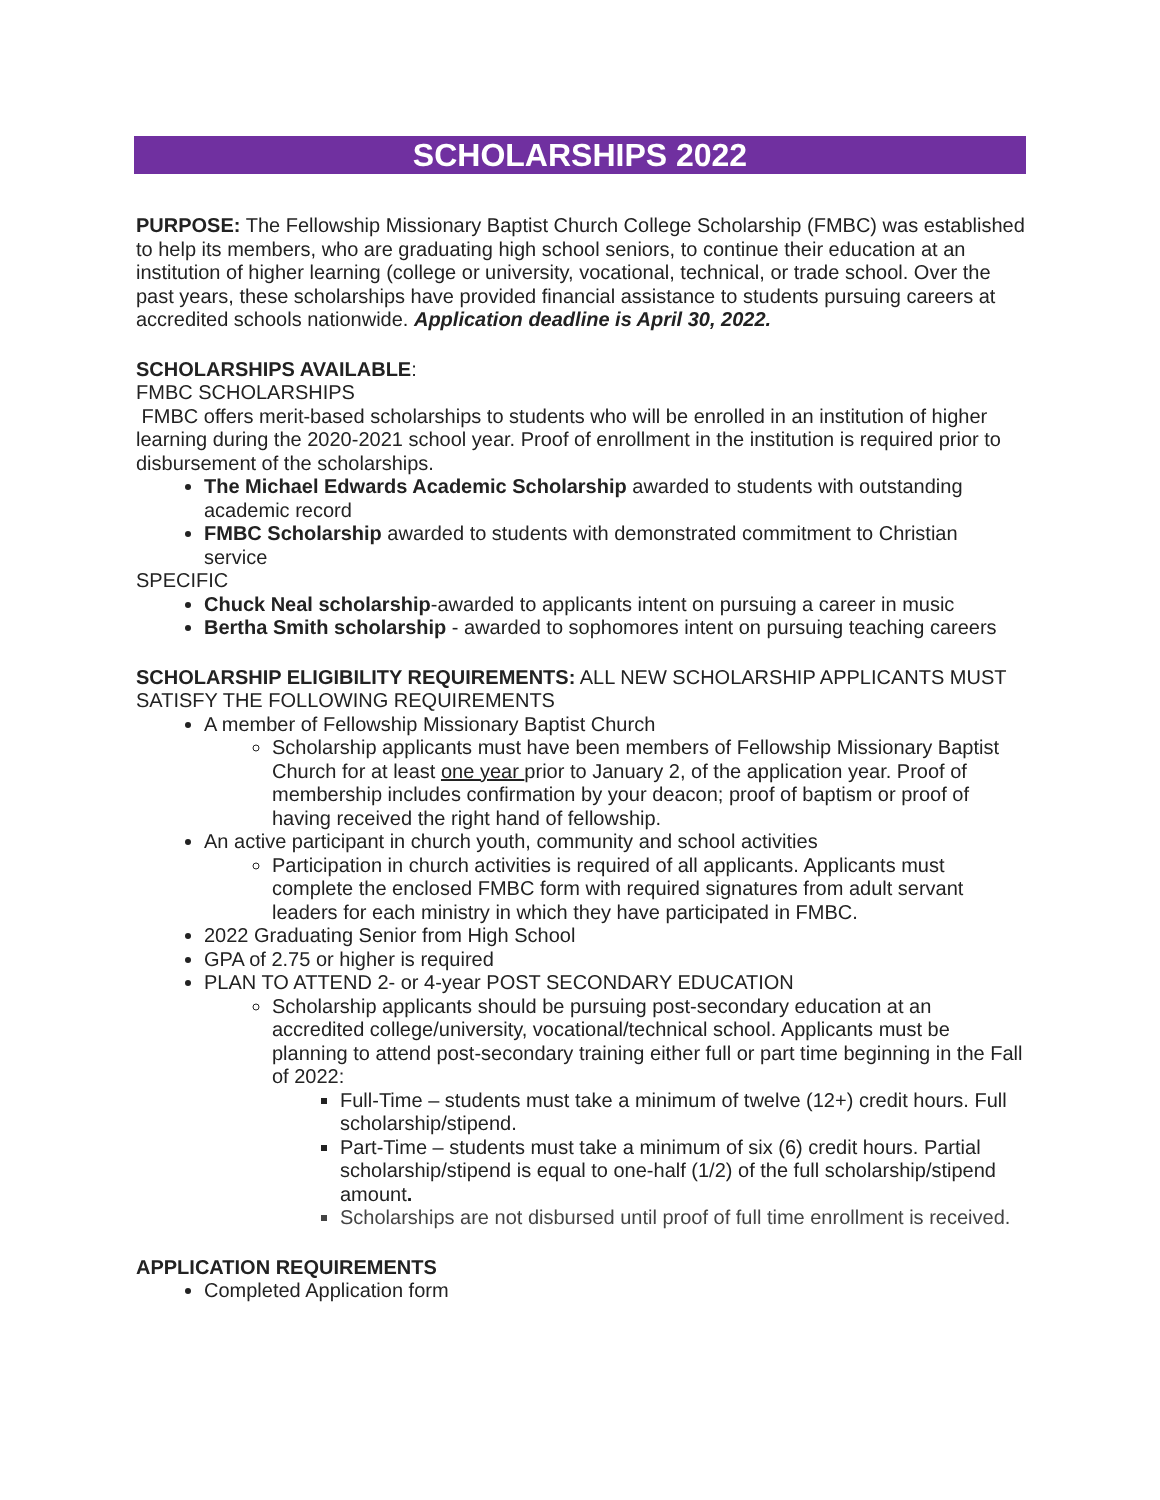SCHOLARSHIPS 2022
PURPOSE: The Fellowship Missionary Baptist Church College Scholarship (FMBC) was established to help its members, who are graduating high school seniors, to continue their education at an institution of higher learning (college or university, vocational, technical, or trade school. Over the past years, these scholarships have provided financial assistance to students pursuing careers at accredited schools nationwide. Application deadline is April 30, 2022.
SCHOLARSHIPS AVAILABLE:
FMBC SCHOLARSHIPS
FMBC offers merit-based scholarships to students who will be enrolled in an institution of higher learning during the 2020-2021 school year. Proof of enrollment in the institution is required prior to disbursement of the scholarships.
The Michael Edwards Academic Scholarship awarded to students with outstanding academic record
FMBC Scholarship awarded to students with demonstrated commitment to Christian service
SPECIFIC
Chuck Neal scholarship-awarded to applicants intent on pursuing a career in music
Bertha Smith scholarship - awarded to sophomores intent on pursuing teaching careers
SCHOLARSHIP ELIGIBILITY REQUIREMENTS: ALL NEW SCHOLARSHIP APPLICANTS MUST SATISFY THE FOLLOWING REQUIREMENTS
A member of Fellowship Missionary Baptist Church
Scholarship applicants must have been members of Fellowship Missionary Baptist Church for at least one year prior to January 2, of the application year. Proof of membership includes confirmation by your deacon; proof of baptism or proof of having received the right hand of fellowship.
An active participant in church youth, community and school activities
Participation in church activities is required of all applicants. Applicants must complete the enclosed FMBC form with required signatures from adult servant leaders for each ministry in which they have participated in FMBC.
2022 Graduating Senior from High School
GPA of 2.75 or higher is required
PLAN TO ATTEND 2- or 4-year POST SECONDARY EDUCATION
Scholarship applicants should be pursuing post-secondary education at an accredited college/university, vocational/technical school. Applicants must be planning to attend post-secondary training either full or part time beginning in the Fall of 2022:
Full-Time – students must take a minimum of twelve (12+) credit hours. Full scholarship/stipend.
Part-Time – students must take a minimum of six (6) credit hours. Partial scholarship/stipend is equal to one-half (1/2) of the full scholarship/stipend amount.
Scholarships are not disbursed until proof of full time enrollment is received.
APPLICATION REQUIREMENTS
Completed Application form